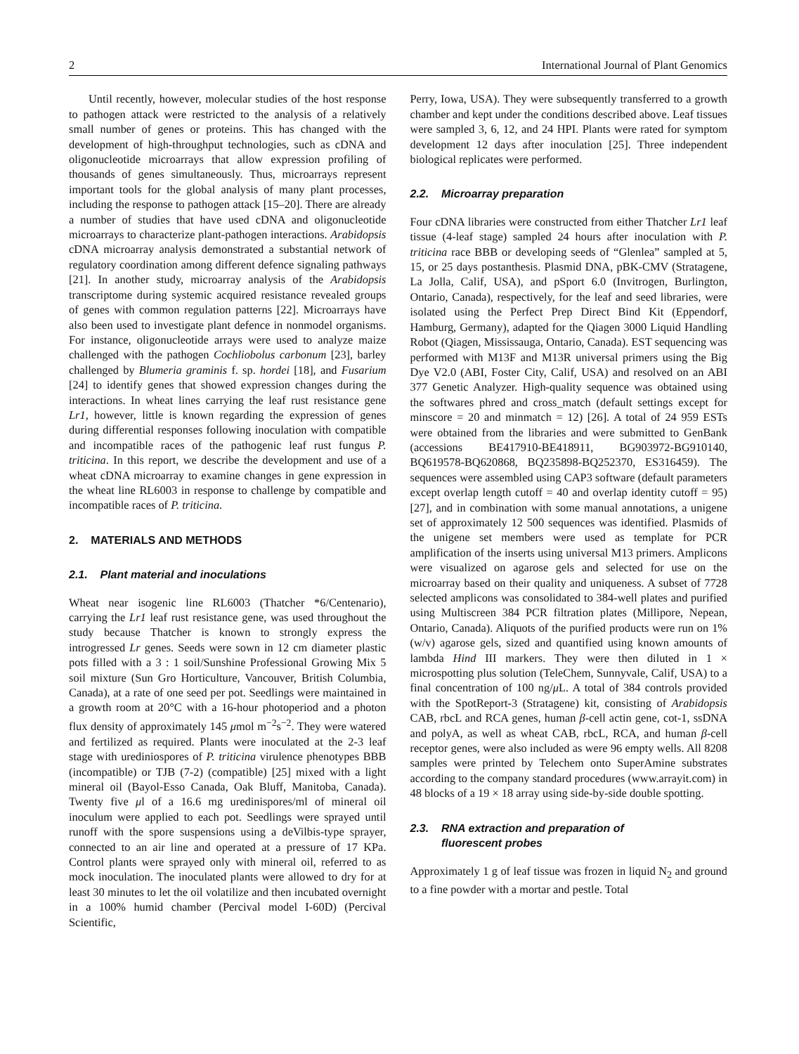2 International Journal of Plant Genomics
Until recently, however, molecular studies of the host response to pathogen attack were restricted to the analysis of a relatively small number of genes or proteins. This has changed with the development of high-throughput technologies, such as cDNA and oligonucleotide microarrays that allow expression profiling of thousands of genes simultaneously. Thus, microarrays represent important tools for the global analysis of many plant processes, including the response to pathogen attack [15–20]. There are already a number of studies that have used cDNA and oligonucleotide microarrays to characterize plant-pathogen interactions. Arabidopsis cDNA microarray analysis demonstrated a substantial network of regulatory coordination among different defence signaling pathways [21]. In another study, microarray analysis of the Arabidopsis transcriptome during systemic acquired resistance revealed groups of genes with common regulation patterns [22]. Microarrays have also been used to investigate plant defence in nonmodel organisms. For instance, oligonucleotide arrays were used to analyze maize challenged with the pathogen Cochliobolus carbonum [23], barley challenged by Blumeria graminis f. sp. hordei [18], and Fusarium [24] to identify genes that showed expression changes during the interactions. In wheat lines carrying the leaf rust resistance gene Lr1, however, little is known regarding the expression of genes during differential responses following inoculation with compatible and incompatible races of the pathogenic leaf rust fungus P. triticina. In this report, we describe the development and use of a wheat cDNA microarray to examine changes in gene expression in the wheat line RL6003 in response to challenge by compatible and incompatible races of P. triticina.
2. MATERIALS AND METHODS
2.1. Plant material and inoculations
Wheat near isogenic line RL6003 (Thatcher *6/Centenario), carrying the Lr1 leaf rust resistance gene, was used throughout the study because Thatcher is known to strongly express the introgressed Lr genes. Seeds were sown in 12 cm diameter plastic pots filled with a 3 : 1 soil/Sunshine Professional Growing Mix 5 soil mixture (Sun Gro Horticulture, Vancouver, British Columbia, Canada), at a rate of one seed per pot. Seedlings were maintained in a growth room at 20°C with a 16-hour photoperiod and a photon flux density of approximately 145 μmol m<sup>−2</sup>s<sup>−2</sup>. They were watered and fertilized as required. Plants were inoculated at the 2-3 leaf stage with urediniospores of P. triticina virulence phenotypes BBB (incompatible) or TJB (7-2) (compatible) [25] mixed with a light mineral oil (Bayol-Esso Canada, Oak Bluff, Manitoba, Canada). Twenty five μl of a 16.6 mg uredinispores/ml of mineral oil inoculum were applied to each pot. Seedlings were sprayed until runoff with the spore suspensions using a deVilbis-type sprayer, connected to an air line and operated at a pressure of 17 KPa. Control plants were sprayed only with mineral oil, referred to as mock inoculation. The inoculated plants were allowed to dry for at least 30 minutes to let the oil volatilize and then incubated overnight in a 100% humid chamber (Percival model I-60D) (Percival Scientific,
Perry, Iowa, USA). They were subsequently transferred to a growth chamber and kept under the conditions described above. Leaf tissues were sampled 3, 6, 12, and 24 HPI. Plants were rated for symptom development 12 days after inoculation [25]. Three independent biological replicates were performed.
2.2. Microarray preparation
Four cDNA libraries were constructed from either Thatcher Lr1 leaf tissue (4-leaf stage) sampled 24 hours after inoculation with P. triticina race BBB or developing seeds of “Glenlea” sampled at 5, 15, or 25 days postanthesis. Plasmid DNA, pBK-CMV (Stratagene, La Jolla, Calif, USA), and pSport 6.0 (Invitrogen, Burlington, Ontario, Canada), respectively, for the leaf and seed libraries, were isolated using the Perfect Prep Direct Bind Kit (Eppendorf, Hamburg, Germany), adapted for the Qiagen 3000 Liquid Handling Robot (Qiagen, Mississauga, Ontario, Canada). EST sequencing was performed with M13F and M13R universal primers using the Big Dye V2.0 (ABI, Foster City, Calif, USA) and resolved on an ABI 377 Genetic Analyzer. High-quality sequence was obtained using the softwares phred and cross_match (default settings except for minscore = 20 and minmatch = 12) [26]. A total of 24 959 ESTs were obtained from the libraries and were submitted to GenBank (accessions BE417910-BE418911, BG903972-BG910140, BQ619578-BQ620868, BQ235898-BQ252370, ES316459). The sequences were assembled using CAP3 software (default parameters except overlap length cutoff = 40 and overlap identity cutoff = 95) [27], and in combination with some manual annotations, a unigene set of approximately 12 500 sequences was identified. Plasmids of the unigene set members were used as template for PCR amplification of the inserts using universal M13 primers. Amplicons were visualized on agarose gels and selected for use on the microarray based on their quality and uniqueness. A subset of 7728 selected amplicons was consolidated to 384-well plates and purified using Multiscreen 384 PCR filtration plates (Millipore, Nepean, Ontario, Canada). Aliquots of the purified products were run on 1% (w/v) agarose gels, sized and quantified using known amounts of lambda Hind III markers. They were then diluted in 1 × microspotting plus solution (TeleChem, Sunnyvale, Calif, USA) to a final concentration of 100 ng/μ L. A total of 384 controls provided with the SpotReport-3 (Stratagene) kit, consisting of Arabidopsis CAB, rbcL and RCA genes, human β-cell actin gene, cot-1, ssDNA and polyA, as well as wheat CAB, rbcL, RCA, and human β-cell receptor genes, were also included as were 96 empty wells. All 8208 samples were printed by Telechem onto SuperAmine substrates according to the company standard procedures (www.arrayit.com) in 48 blocks of a 19 × 18 array using side-by-side double spotting.
2.3. RNA extraction and preparation of
fluorescent probes
Approximately 1 g of leaf tissue was frozen in liquid N<sub>2</sub> and ground to a fine powder with a mortar and pestle. Total